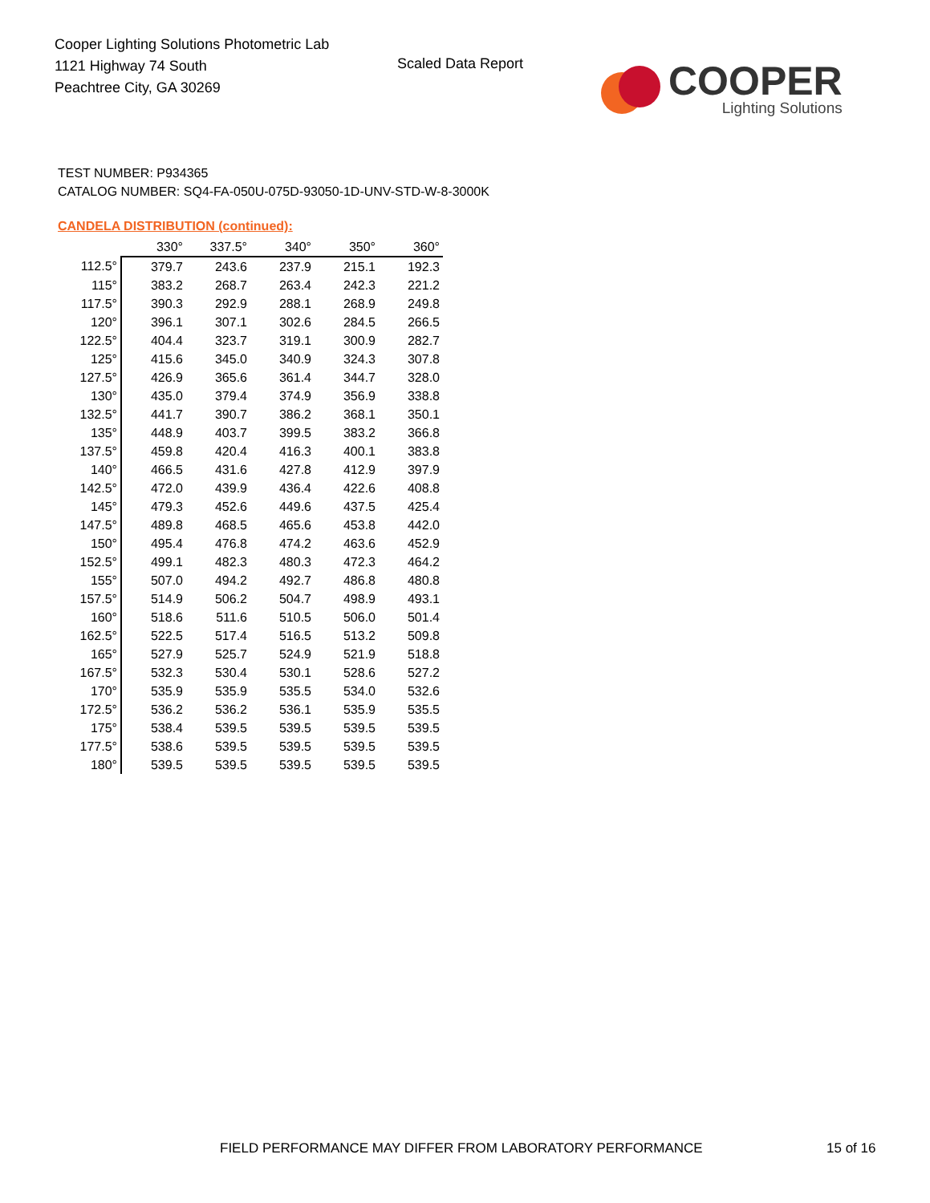Cooper Lighting Solutions Photometric Lab
1121 Highway 74 South
Peachtree City, GA 30269
Scaled Data Report
COOPER
Lighting Solutions
TEST NUMBER: P934365
CATALOG NUMBER: SQ4-FA-050U-075D-93050-1D-UNV-STD-W-8-3000K
CANDELA DISTRIBUTION (continued):
| | 330° | 337.5° | 340° | 350° | 360° |
| --- | --- | --- | --- | --- | --- |
| 112.5° | 379.7 | 243.6 | 237.9 | 215.1 | 192.3 |
| 115° | 383.2 | 268.7 | 263.4 | 242.3 | 221.2 |
| 117.5° | 390.3 | 292.9 | 288.1 | 268.9 | 249.8 |
| 120° | 396.1 | 307.1 | 302.6 | 284.5 | 266.5 |
| 122.5° | 404.4 | 323.7 | 319.1 | 300.9 | 282.7 |
| 125° | 415.6 | 345.0 | 340.9 | 324.3 | 307.8 |
| 127.5° | 426.9 | 365.6 | 361.4 | 344.7 | 328.0 |
| 130° | 435.0 | 379.4 | 374.9 | 356.9 | 338.8 |
| 132.5° | 441.7 | 390.7 | 386.2 | 368.1 | 350.1 |
| 135° | 448.9 | 403.7 | 399.5 | 383.2 | 366.8 |
| 137.5° | 459.8 | 420.4 | 416.3 | 400.1 | 383.8 |
| 140° | 466.5 | 431.6 | 427.8 | 412.9 | 397.9 |
| 142.5° | 472.0 | 439.9 | 436.4 | 422.6 | 408.8 |
| 145° | 479.3 | 452.6 | 449.6 | 437.5 | 425.4 |
| 147.5° | 489.8 | 468.5 | 465.6 | 453.8 | 442.0 |
| 150° | 495.4 | 476.8 | 474.2 | 463.6 | 452.9 |
| 152.5° | 499.1 | 482.3 | 480.3 | 472.3 | 464.2 |
| 155° | 507.0 | 494.2 | 492.7 | 486.8 | 480.8 |
| 157.5° | 514.9 | 506.2 | 504.7 | 498.9 | 493.1 |
| 160° | 518.6 | 511.6 | 510.5 | 506.0 | 501.4 |
| 162.5° | 522.5 | 517.4 | 516.5 | 513.2 | 509.8 |
| 165° | 527.9 | 525.7 | 524.9 | 521.9 | 518.8 |
| 167.5° | 532.3 | 530.4 | 530.1 | 528.6 | 527.2 |
| 170° | 535.9 | 535.9 | 535.5 | 534.0 | 532.6 |
| 172.5° | 536.2 | 536.2 | 536.1 | 535.9 | 535.5 |
| 175° | 538.4 | 539.5 | 539.5 | 539.5 | 539.5 |
| 177.5° | 538.6 | 539.5 | 539.5 | 539.5 | 539.5 |
| 180° | 539.5 | 539.5 | 539.5 | 539.5 | 539.5 |
FIELD PERFORMANCE MAY DIFFER FROM LABORATORY PERFORMANCE
15 of 16